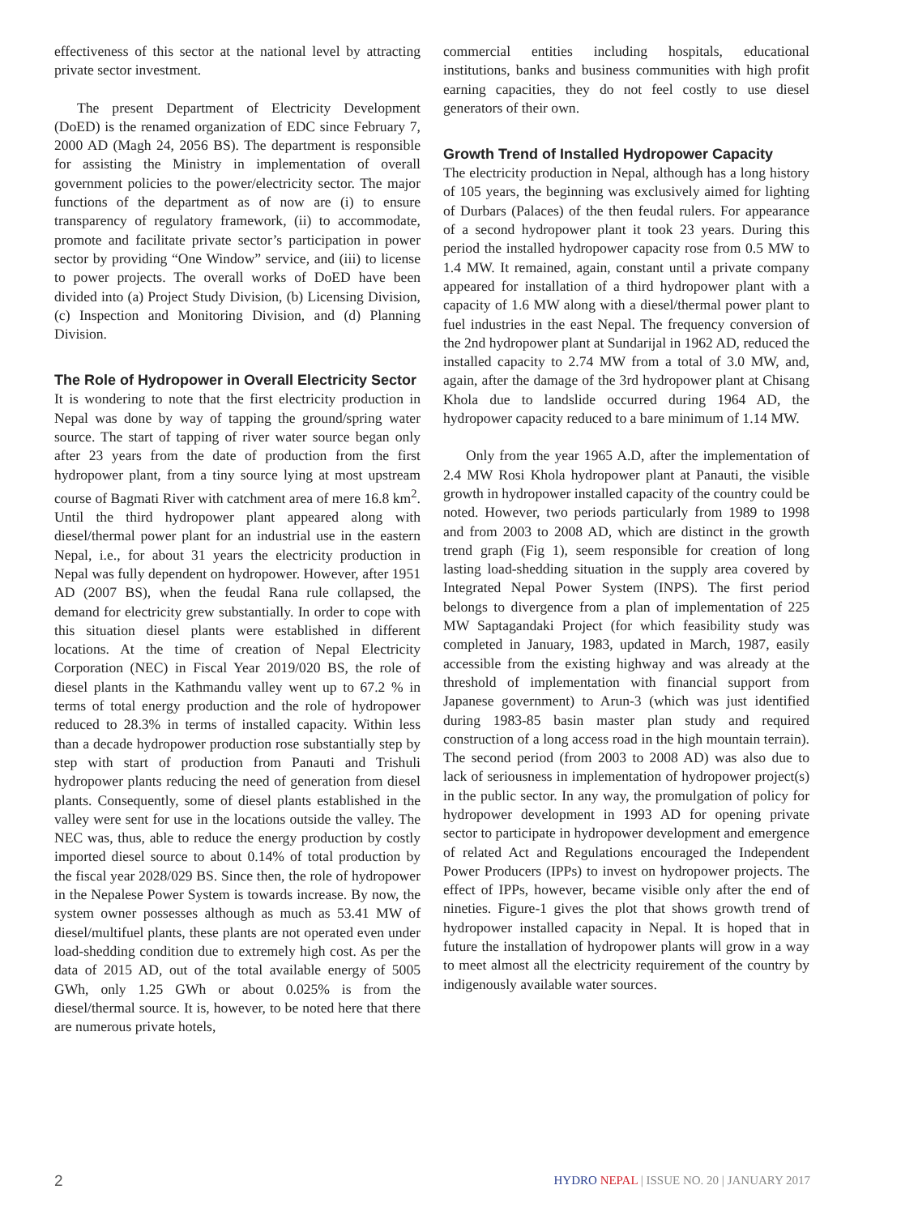effectiveness of this sector at the national level by attracting private sector investment.
The present Department of Electricity Development (DoED) is the renamed organization of EDC since February 7, 2000 AD (Magh 24, 2056 BS). The department is responsible for assisting the Ministry in implementation of overall government policies to the power/electricity sector. The major functions of the department as of now are (i) to ensure transparency of regulatory framework, (ii) to accommodate, promote and facilitate private sector’s participation in power sector by providing “One Window” service, and (iii) to license to power projects. The overall works of DoED have been divided into (a) Project Study Division, (b) Licensing Division, (c) Inspection and Monitoring Division, and (d) Planning Division.
The Role of Hydropower in Overall Electricity Sector
It is wondering to note that the first electricity production in Nepal was done by way of tapping the ground/spring water source. The start of tapping of river water source began only after 23 years from the date of production from the first hydropower plant, from a tiny source lying at most upstream course of Bagmati River with catchment area of mere 16.8 km<sup>2</sup>. Until the third hydropower plant appeared along with diesel/thermal power plant for an industrial use in the eastern Nepal, i.e., for about 31 years the electricity production in Nepal was fully dependent on hydropower. However, after 1951 AD (2007 BS), when the feudal Rana rule collapsed, the demand for electricity grew substantially. In order to cope with this situation diesel plants were established in different locations. At the time of creation of Nepal Electricity Corporation (NEC) in Fiscal Year 2019/020 BS, the role of diesel plants in the Kathmandu valley went up to 67.2 % in terms of total energy production and the role of hydropower reduced to 28.3% in terms of installed capacity. Within less than a decade hydropower production rose substantially step by step with start of production from Panauti and Trishuli hydropower plants reducing the need of generation from diesel plants. Consequently, some of diesel plants established in the valley were sent for use in the locations outside the valley. The NEC was, thus, able to reduce the energy production by costly imported diesel source to about 0.14% of total production by the fiscal year 2028/029 BS. Since then, the role of hydropower in the Nepalese Power System is towards increase. By now, the system owner possesses although as much as 53.41 MW of diesel/multifuel plants, these plants are not operated even under load-shedding condition due to extremely high cost. As per the data of 2015 AD, out of the total available energy of 5005 GWh, only 1.25 GWh or about 0.025% is from the diesel/thermal source. It is, however, to be noted here that there are numerous private hotels,
commercial entities including hospitals, educational institutions, banks and business communities with high profit earning capacities, they do not feel costly to use diesel generators of their own.
Growth Trend of Installed Hydropower Capacity
The electricity production in Nepal, although has a long history of 105 years, the beginning was exclusively aimed for lighting of Durbars (Palaces) of the then feudal rulers. For appearance of a second hydropower plant it took 23 years. During this period the installed hydropower capacity rose from 0.5 MW to 1.4 MW. It remained, again, constant until a private company appeared for installation of a third hydropower plant with a capacity of 1.6 MW along with a diesel/thermal power plant to fuel industries in the east Nepal. The frequency conversion of the 2nd hydropower plant at Sundarijal in 1962 AD, reduced the installed capacity to 2.74 MW from a total of 3.0 MW, and, again, after the damage of the 3rd hydropower plant at Chisang Khola due to landslide occurred during 1964 AD, the hydropower capacity reduced to a bare minimum of 1.14 MW.
Only from the year 1965 A.D, after the implementation of 2.4 MW Rosi Khola hydropower plant at Panauti, the visible growth in hydropower installed capacity of the country could be noted. However, two periods particularly from 1989 to 1998 and from 2003 to 2008 AD, which are distinct in the growth trend graph (Fig 1), seem responsible for creation of long lasting load-shedding situation in the supply area covered by Integrated Nepal Power System (INPS). The first period belongs to divergence from a plan of implementation of 225 MW Saptagandaki Project (for which feasibility study was completed in January, 1983, updated in March, 1987, easily accessible from the existing highway and was already at the threshold of implementation with financial support from Japanese government) to Arun-3 (which was just identified during 1983-85 basin master plan study and required construction of a long access road in the high mountain terrain). The second period (from 2003 to 2008 AD) was also due to lack of seriousness in implementation of hydropower project(s) in the public sector. In any way, the promulgation of policy for hydropower development in 1993 AD for opening private sector to participate in hydropower development and emergence of related Act and Regulations encouraged the Independent Power Producers (IPPs) to invest on hydropower projects. The effect of IPPs, however, became visible only after the end of nineties. Figure-1 gives the plot that shows growth trend of hydropower installed capacity in Nepal. It is hoped that in future the installation of hydropower plants will grow in a way to meet almost all the electricity requirement of the country by indigenously available water sources.
2 HYDRO NEPAL | ISSUE NO. 20 | JANUARY 2017